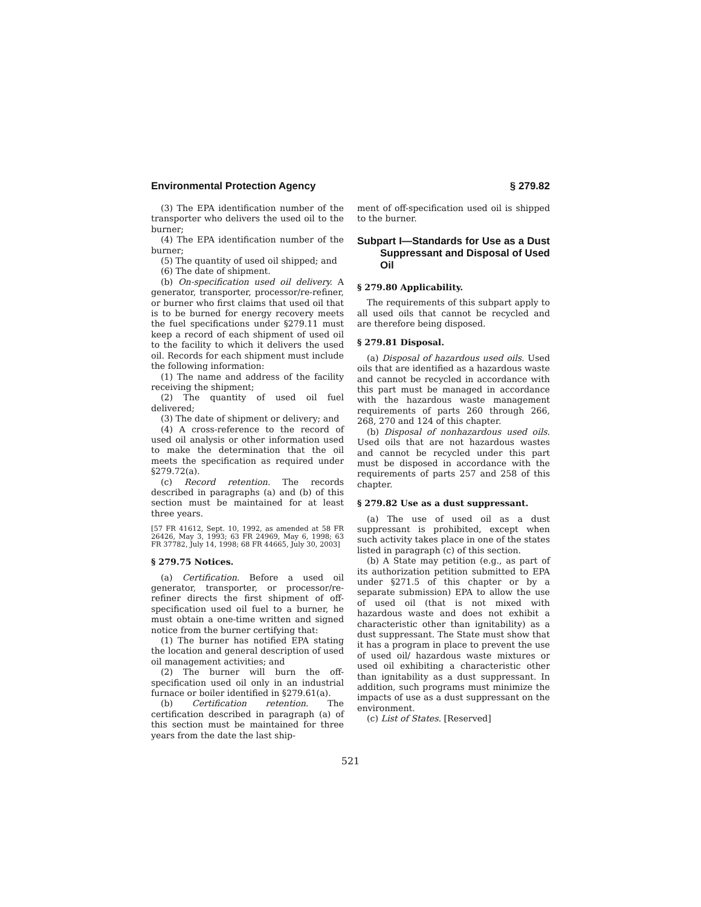Environmental Protection Agency § 279.82
(3) The EPA identification number of the transporter who delivers the used oil to the burner;
(4) The EPA identification number of the burner;
(5) The quantity of used oil shipped; and
(6) The date of shipment.
(b) On-specification used oil delivery. A generator, transporter, processor/re-refiner, or burner who first claims that used oil that is to be burned for energy recovery meets the fuel specifications under §279.11 must keep a record of each shipment of used oil to the facility to which it delivers the used oil. Records for each shipment must include the following information:
(1) The name and address of the facility receiving the shipment;
(2) The quantity of used oil fuel delivered;
(3) The date of shipment or delivery; and
(4) A cross-reference to the record of used oil analysis or other information used to make the determination that the oil meets the specification as required under §279.72(a).
(c) Record retention. The records described in paragraphs (a) and (b) of this section must be maintained for at least three years.
[57 FR 41612, Sept. 10, 1992, as amended at 58 FR 26426, May 3, 1993; 63 FR 24969, May 6, 1998; 63 FR 37782, July 14, 1998; 68 FR 44665, July 30, 2003]
§ 279.75 Notices.
(a) Certification. Before a used oil generator, transporter, or processor/re-refiner directs the first shipment of off-specification used oil fuel to a burner, he must obtain a one-time written and signed notice from the burner certifying that:
(1) The burner has notified EPA stating the location and general description of used oil management activities; and
(2) The burner will burn the off-specification used oil only in an industrial furnace or boiler identified in §279.61(a).
(b) Certification retention. The certification described in paragraph (a) of this section must be maintained for three years from the date the last ship-
ment of off-specification used oil is shipped to the burner.
Subpart I—Standards for Use as a Dust Suppressant and Disposal of Used Oil
§ 279.80 Applicability.
The requirements of this subpart apply to all used oils that cannot be recycled and are therefore being disposed.
§ 279.81 Disposal.
(a) Disposal of hazardous used oils. Used oils that are identified as a hazardous waste and cannot be recycled in accordance with this part must be managed in accordance with the hazardous waste management requirements of parts 260 through 266, 268, 270 and 124 of this chapter.
(b) Disposal of nonhazardous used oils. Used oils that are not hazardous wastes and cannot be recycled under this part must be disposed in accordance with the requirements of parts 257 and 258 of this chapter.
§ 279.82 Use as a dust suppressant.
(a) The use of used oil as a dust suppressant is prohibited, except when such activity takes place in one of the states listed in paragraph (c) of this section.
(b) A State may petition (e.g., as part of its authorization petition submitted to EPA under §271.5 of this chapter or by a separate submission) EPA to allow the use of used oil (that is not mixed with hazardous waste and does not exhibit a characteristic other than ignitability) as a dust suppressant. The State must show that it has a program in place to prevent the use of used oil/ hazardous waste mixtures or used oil exhibiting a characteristic other than ignitability as a dust suppressant. In addition, such programs must minimize the impacts of use as a dust suppressant on the environment.
(c) List of States. [Reserved]
521